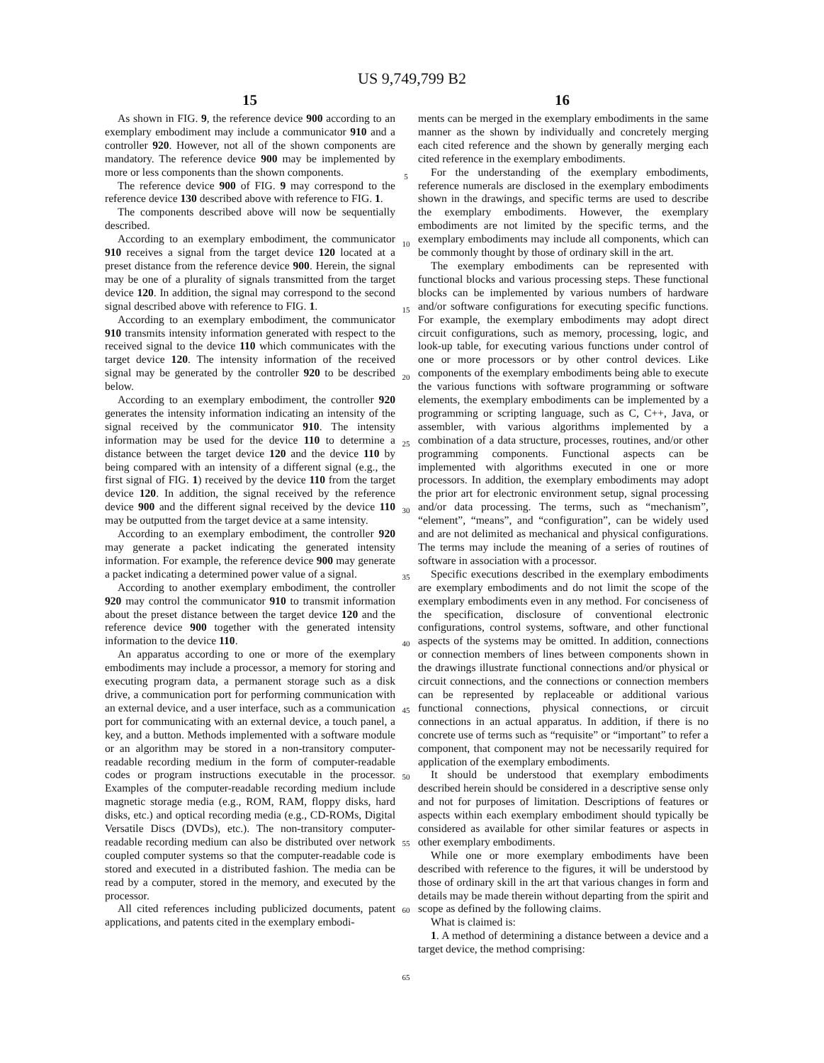US 9,749,799 B2
15 16
As shown in FIG. 9, the reference device 900 according to an exemplary embodiment may include a communicator 910 and a controller 920. However, not all of the shown components are mandatory. The reference device 900 may be implemented by more or less components than the shown components.
The reference device 900 of FIG. 9 may correspond to the reference device 130 described above with reference to FIG. 1.
The components described above will now be sequentially described.
According to an exemplary embodiment, the communicator 910 receives a signal from the target device 120 located at a preset distance from the reference device 900. Herein, the signal may be one of a plurality of signals transmitted from the target device 120. In addition, the signal may correspond to the second signal described above with reference to FIG. 1.
According to an exemplary embodiment, the communicator 910 transmits intensity information generated with respect to the received signal to the device 110 which communicates with the target device 120. The intensity information of the received signal may be generated by the controller 920 to be described below.
According to an exemplary embodiment, the controller 920 generates the intensity information indicating an intensity of the signal received by the communicator 910. The intensity information may be used for the device 110 to determine a distance between the target device 120 and the device 110 by being compared with an intensity of a different signal (e.g., the first signal of FIG. 1) received by the device 110 from the target device 120. In addition, the signal received by the reference device 900 and the different signal received by the device 110 may be outputted from the target device at a same intensity.
According to an exemplary embodiment, the controller 920 may generate a packet indicating the generated intensity information. For example, the reference device 900 may generate a packet indicating a determined power value of a signal.
According to another exemplary embodiment, the controller 920 may control the communicator 910 to transmit information about the preset distance between the target device 120 and the reference device 900 together with the generated intensity information to the device 110.
An apparatus according to one or more of the exemplary embodiments may include a processor, a memory for storing and executing program data, a permanent storage such as a disk drive, a communication port for performing communication with an external device, and a user interface, such as a communication port for communicating with an external device, a touch panel, a key, and a button. Methods implemented with a software module or an algorithm may be stored in a non-transitory computer-readable recording medium in the form of computer-readable codes or program instructions executable in the processor. Examples of the computer-readable recording medium include magnetic storage media (e.g., ROM, RAM, floppy disks, hard disks, etc.) and optical recording media (e.g., CD-ROMs, Digital Versatile Discs (DVDs), etc.). The non-transitory computer-readable recording medium can also be distributed over network coupled computer systems so that the computer-readable code is stored and executed in a distributed fashion. The media can be read by a computer, stored in the memory, and executed by the processor.
All cited references including publicized documents, patent applications, and patents cited in the exemplary embodi-
5
10
15
20
25
30
35
40
45
50
55
60
65
ments can be merged in the exemplary embodiments in the same manner as the shown by individually and concretely merging each cited reference and the shown by generally merging each cited reference in the exemplary embodiments.
For the understanding of the exemplary embodiments, reference numerals are disclosed in the exemplary embodiments shown in the drawings, and specific terms are used to describe the exemplary embodiments. However, the exemplary embodiments are not limited by the specific terms, and the exemplary embodiments may include all components, which can be commonly thought by those of ordinary skill in the art.
The exemplary embodiments can be represented with functional blocks and various processing steps. These functional blocks can be implemented by various numbers of hardware and/or software configurations for executing specific functions. For example, the exemplary embodiments may adopt direct circuit configurations, such as memory, processing, logic, and look-up table, for executing various functions under control of one or more processors or by other control devices. Like components of the exemplary embodiments being able to execute the various functions with software programming or software elements, the exemplary embodiments can be implemented by a programming or scripting language, such as C, C++, Java, or assembler, with various algorithms implemented by a combination of a data structure, processes, routines, and/or other programming components. Functional aspects can be implemented with algorithms executed in one or more processors. In addition, the exemplary embodiments may adopt the prior art for electronic environment setup, signal processing and/or data processing. The terms, such as “mechanism”, “element”, “means”, and “configuration”, can be widely used and are not delimited as mechanical and physical configurations. The terms may include the meaning of a series of routines of software in association with a processor.
Specific executions described in the exemplary embodiments are exemplary embodiments and do not limit the scope of the exemplary embodiments even in any method. For conciseness of the specification, disclosure of conventional electronic configurations, control systems, software, and other functional aspects of the systems may be omitted. In addition, connections or connection members of lines between components shown in the drawings illustrate functional connections and/or physical or circuit connections, and the connections or connection members can be represented by replaceable or additional various functional connections, physical connections, or circuit connections in an actual apparatus. In addition, if there is no concrete use of terms such as “requisite” or “important” to refer a component, that component may not be necessarily required for application of the exemplary embodiments.
It should be understood that exemplary embodiments described herein should be considered in a descriptive sense only and not for purposes of limitation. Descriptions of features or aspects within each exemplary embodiment should typically be considered as available for other similar features or aspects in other exemplary embodiments.
While one or more exemplary embodiments have been described with reference to the figures, it will be understood by those of ordinary skill in the art that various changes in form and details may be made therein without departing from the spirit and scope as defined by the following claims.
What is claimed is:
1. A method of determining a distance between a device and a target device, the method comprising: